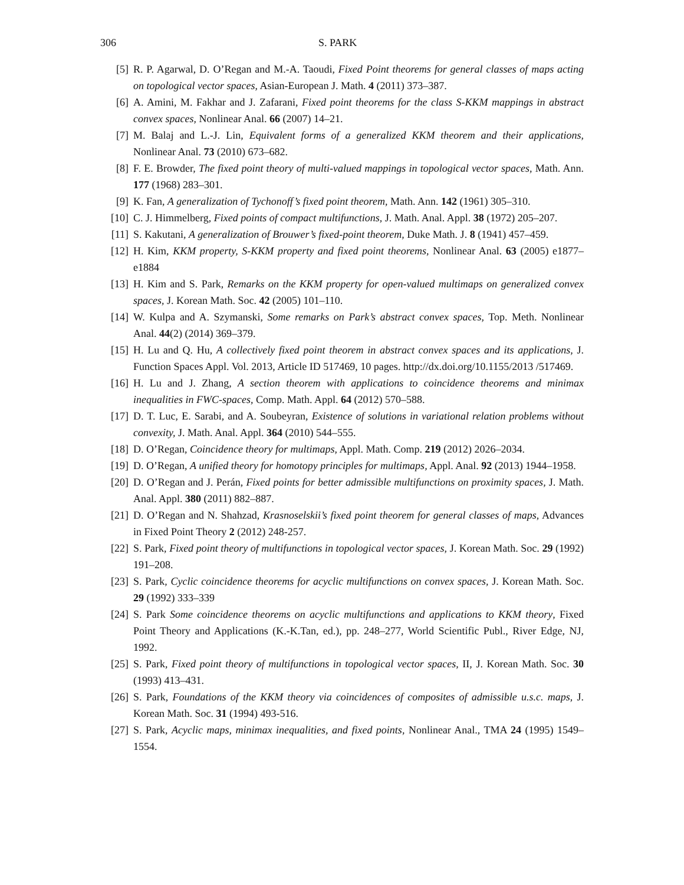306 S. PARK
[5] R. P. Agarwal, D. O’Regan and M.-A. Taoudi, Fixed Point theorems for general classes of maps acting on topological vector spaces, Asian-European J. Math. 4 (2011) 373–387.
[6] A. Amini, M. Fakhar and J. Zafarani, Fixed point theorems for the class S-KKM mappings in abstract convex spaces, Nonlinear Anal. 66 (2007) 14–21.
[7] M. Balaj and L.-J. Lin, Equivalent forms of a generalized KKM theorem and their applications, Nonlinear Anal. 73 (2010) 673–682.
[8] F. E. Browder, The fixed point theory of multi-valued mappings in topological vector spaces, Math. Ann. 177 (1968) 283–301.
[9] K. Fan, A generalization of Tychonoff’s fixed point theorem, Math. Ann. 142 (1961) 305–310.
[10] C. J. Himmelberg, Fixed points of compact multifunctions, J. Math. Anal. Appl. 38 (1972) 205–207.
[11] S. Kakutani, A generalization of Brouwer’s fixed-point theorem, Duke Math. J. 8 (1941) 457–459.
[12] H. Kim, KKM property, S-KKM property and fixed point theorems, Nonlinear Anal. 63 (2005) e1877–e1884
[13] H. Kim and S. Park, Remarks on the KKM property for open-valued multimaps on generalized convex spaces, J. Korean Math. Soc. 42 (2005) 101–110.
[14] W. Kulpa and A. Szymanski, Some remarks on Park’s abstract convex spaces, Top. Meth. Nonlinear Anal. 44(2) (2014) 369–379.
[15] H. Lu and Q. Hu, A collectively fixed point theorem in abstract convex spaces and its applications, J. Function Spaces Appl. Vol. 2013, Article ID 517469, 10 pages. http://dx.doi.org/10.1155/2013 /517469.
[16] H. Lu and J. Zhang, A section theorem with applications to coincidence theorems and minimax inequalities in FWC-spaces, Comp. Math. Appl. 64 (2012) 570–588.
[17] D. T. Luc, E. Sarabi, and A. Soubeyran, Existence of solutions in variational relation problems without convexity, J. Math. Anal. Appl. 364 (2010) 544–555.
[18] D. O’Regan, Coincidence theory for multimaps, Appl. Math. Comp. 219 (2012) 2026–2034.
[19] D. O’Regan, A unified theory for homotopy principles for multimaps, Appl. Anal. 92 (2013) 1944–1958.
[20] D. O’Regan and J. Perán, Fixed points for better admissible multifunctions on proximity spaces, J. Math. Anal. Appl. 380 (2011) 882–887.
[21] D. O’Regan and N. Shahzad, Krasnoselskii’s fixed point theorem for general classes of maps, Advances in Fixed Point Theory 2 (2012) 248-257.
[22] S. Park, Fixed point theory of multifunctions in topological vector spaces, J. Korean Math. Soc. 29 (1992) 191–208.
[23] S. Park, Cyclic coincidence theorems for acyclic multifunctions on convex spaces, J. Korean Math. Soc. 29 (1992) 333–339
[24] S. Park Some coincidence theorems on acyclic multifunctions and applications to KKM theory, Fixed Point Theory and Applications (K.-K.Tan, ed.), pp. 248–277, World Scientific Publ., River Edge, NJ, 1992.
[25] S. Park, Fixed point theory of multifunctions in topological vector spaces, II, J. Korean Math. Soc. 30 (1993) 413–431.
[26] S. Park, Foundations of the KKM theory via coincidences of composites of admissible u.s.c. maps, J. Korean Math. Soc. 31 (1994) 493-516.
[27] S. Park, Acyclic maps, minimax inequalities, and fixed points, Nonlinear Anal., TMA 24 (1995) 1549–1554.